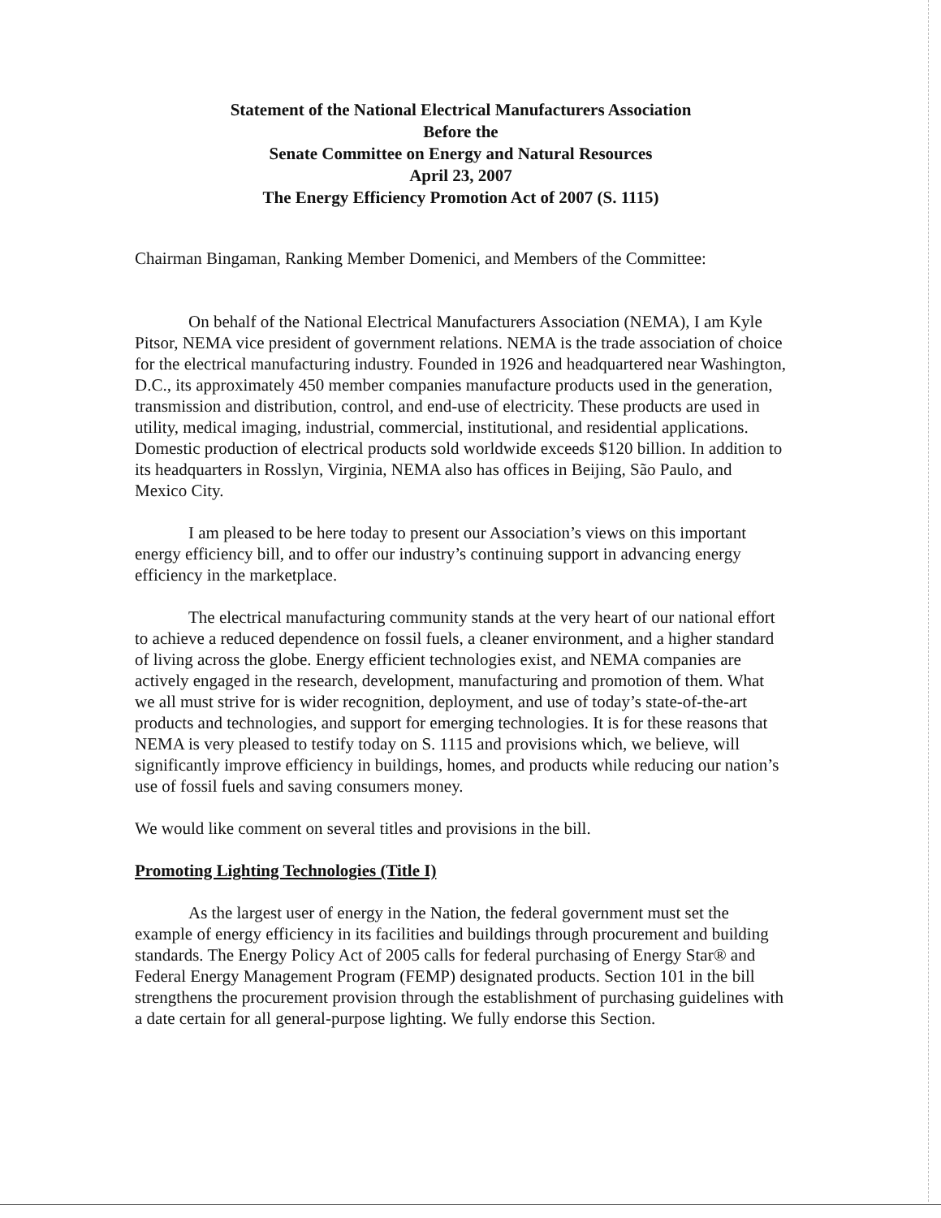Statement of the National Electrical Manufacturers Association
Before the
Senate Committee on Energy and Natural Resources
April 23, 2007
The Energy Efficiency Promotion Act of 2007 (S. 1115)
Chairman Bingaman, Ranking Member Domenici, and Members of the Committee:
On behalf of the National Electrical Manufacturers Association (NEMA), I am Kyle Pitsor, NEMA vice president of government relations. NEMA is the trade association of choice for the electrical manufacturing industry. Founded in 1926 and headquartered near Washington, D.C., its approximately 450 member companies manufacture products used in the generation, transmission and distribution, control, and end-use of electricity. These products are used in utility, medical imaging, industrial, commercial, institutional, and residential applications. Domestic production of electrical products sold worldwide exceeds $120 billion. In addition to its headquarters in Rosslyn, Virginia, NEMA also has offices in Beijing, São Paulo, and Mexico City.
I am pleased to be here today to present our Association’s views on this important energy efficiency bill, and to offer our industry’s continuing support in advancing energy efficiency in the marketplace.
The electrical manufacturing community stands at the very heart of our national effort to achieve a reduced dependence on fossil fuels, a cleaner environment, and a higher standard of living across the globe. Energy efficient technologies exist, and NEMA companies are actively engaged in the research, development, manufacturing and promotion of them. What we all must strive for is wider recognition, deployment, and use of today’s state-of-the-art products and technologies, and support for emerging technologies. It is for these reasons that NEMA is very pleased to testify today on S. 1115 and provisions which, we believe, will significantly improve efficiency in buildings, homes, and products while reducing our nation’s use of fossil fuels and saving consumers money.
We would like comment on several titles and provisions in the bill.
Promoting Lighting Technologies (Title I)
As the largest user of energy in the Nation, the federal government must set the example of energy efficiency in its facilities and buildings through procurement and building standards. The Energy Policy Act of 2005 calls for federal purchasing of Energy Star® and Federal Energy Management Program (FEMP) designated products. Section 101 in the bill strengthens the procurement provision through the establishment of purchasing guidelines with a date certain for all general-purpose lighting. We fully endorse this Section.